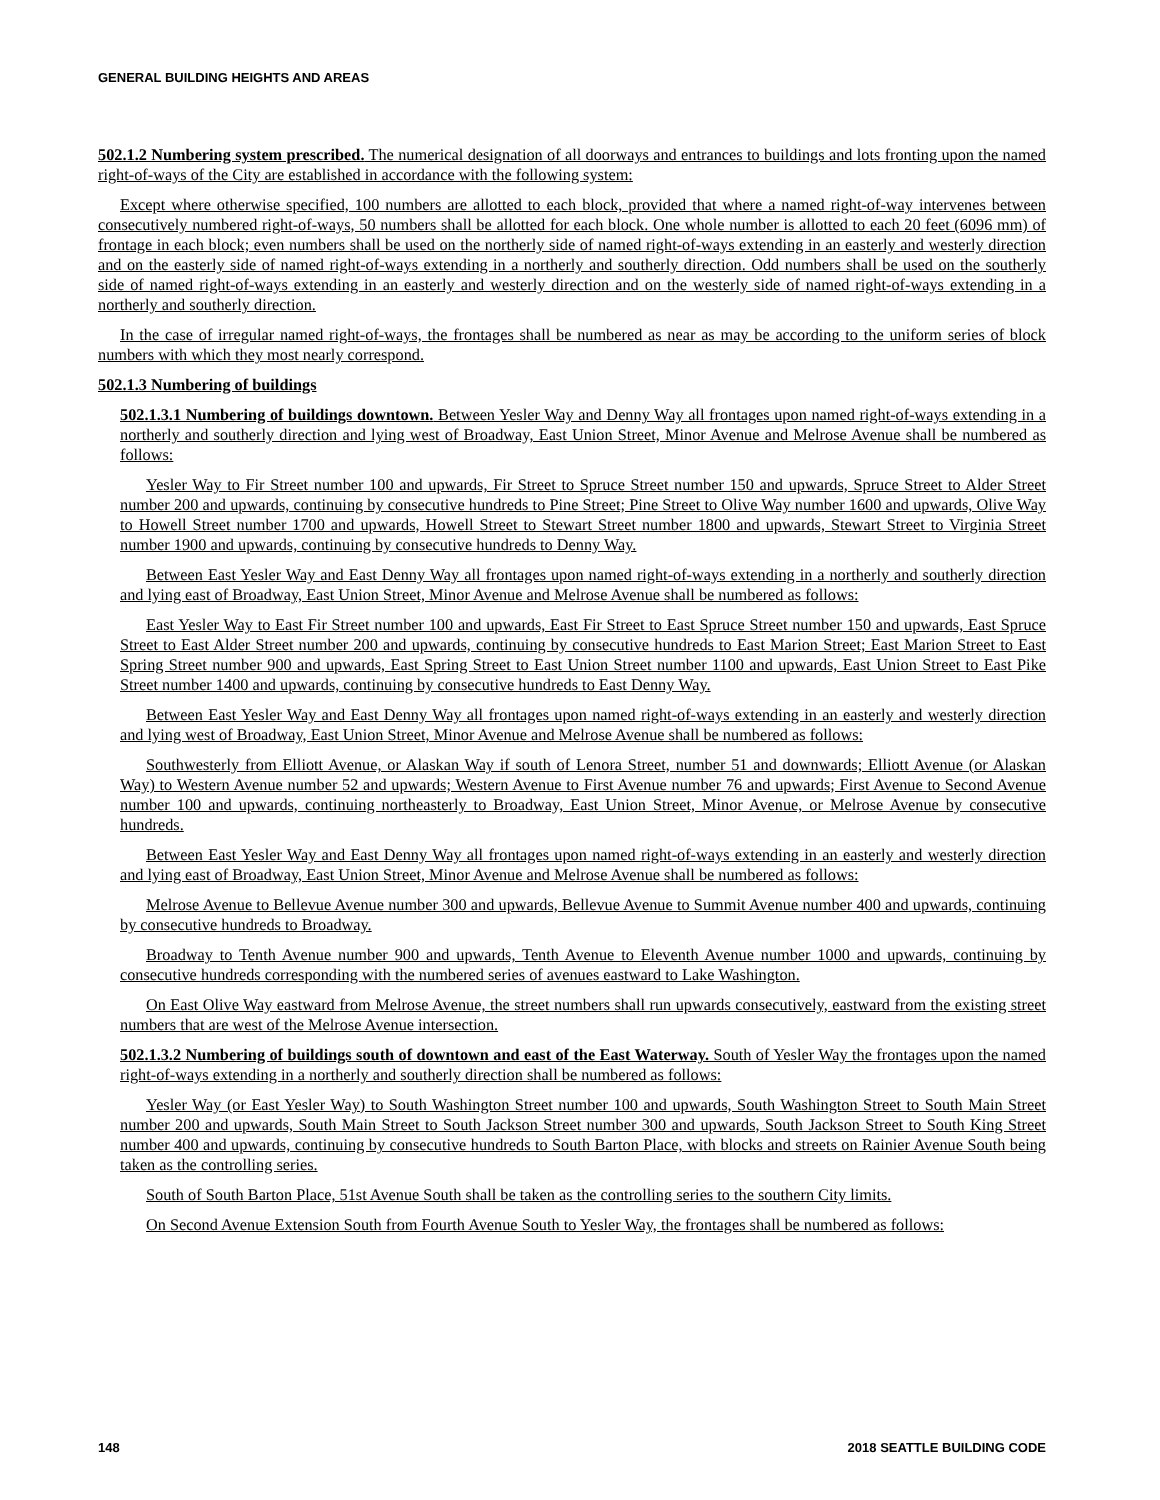GENERAL BUILDING HEIGHTS AND AREAS
502.1.2 Numbering system prescribed. The numerical designation of all doorways and entrances to buildings and lots fronting upon the named right-of-ways of the City are established in accordance with the following system:
Except where otherwise specified, 100 numbers are allotted to each block, provided that where a named right-of-way intervenes between consecutively numbered right-of-ways, 50 numbers shall be allotted for each block. One whole number is allotted to each 20 feet (6096 mm) of frontage in each block; even numbers shall be used on the northerly side of named right-of-ways extending in an easterly and westerly direction and on the easterly side of named right-of-ways extending in a northerly and southerly direction. Odd numbers shall be used on the southerly side of named right-of-ways extending in an easterly and westerly direction and on the westerly side of named right-of-ways extending in a northerly and southerly direction.
In the case of irregular named right-of-ways, the frontages shall be numbered as near as may be according to the uniform series of block numbers with which they most nearly correspond.
502.1.3 Numbering of buildings
502.1.3.1 Numbering of buildings downtown. Between Yesler Way and Denny Way all frontages upon named right-of-ways extending in a northerly and southerly direction and lying west of Broadway, East Union Street, Minor Avenue and Melrose Avenue shall be numbered as follows:
Yesler Way to Fir Street number 100 and upwards, Fir Street to Spruce Street number 150 and upwards, Spruce Street to Alder Street number 200 and upwards, continuing by consecutive hundreds to Pine Street; Pine Street to Olive Way number 1600 and upwards, Olive Way to Howell Street number 1700 and upwards, Howell Street to Stewart Street number 1800 and upwards, Stewart Street to Virginia Street number 1900 and upwards, continuing by consecutive hundreds to Denny Way.
Between East Yesler Way and East Denny Way all frontages upon named right-of-ways extending in a northerly and southerly direction and lying east of Broadway, East Union Street, Minor Avenue and Melrose Avenue shall be numbered as follows:
East Yesler Way to East Fir Street number 100 and upwards, East Fir Street to East Spruce Street number 150 and upwards, East Spruce Street to East Alder Street number 200 and upwards, continuing by consecutive hundreds to East Marion Street; East Marion Street to East Spring Street number 900 and upwards, East Spring Street to East Union Street number 1100 and upwards, East Union Street to East Pike Street number 1400 and upwards, continuing by consecutive hundreds to East Denny Way.
Between East Yesler Way and East Denny Way all frontages upon named right-of-ways extending in an easterly and westerly direction and lying west of Broadway, East Union Street, Minor Avenue and Melrose Avenue shall be numbered as follows:
Southwesterly from Elliott Avenue, or Alaskan Way if south of Lenora Street, number 51 and downwards; Elliott Avenue (or Alaskan Way) to Western Avenue number 52 and upwards; Western Avenue to First Avenue number 76 and upwards; First Avenue to Second Avenue number 100 and upwards, continuing northeasterly to Broadway, East Union Street, Minor Avenue, or Melrose Avenue by consecutive hundreds.
Between East Yesler Way and East Denny Way all frontages upon named right-of-ways extending in an easterly and westerly direction and lying east of Broadway, East Union Street, Minor Avenue and Melrose Avenue shall be numbered as follows:
Melrose Avenue to Bellevue Avenue number 300 and upwards, Bellevue Avenue to Summit Avenue number 400 and upwards, continuing by consecutive hundreds to Broadway.
Broadway to Tenth Avenue number 900 and upwards, Tenth Avenue to Eleventh Avenue number 1000 and upwards, continuing by consecutive hundreds corresponding with the numbered series of avenues eastward to Lake Washington.
On East Olive Way eastward from Melrose Avenue, the street numbers shall run upwards consecutively, eastward from the existing street numbers that are west of the Melrose Avenue intersection.
502.1.3.2 Numbering of buildings south of downtown and east of the East Waterway. South of Yesler Way the frontages upon the named right-of-ways extending in a northerly and southerly direction shall be numbered as follows:
Yesler Way (or East Yesler Way) to South Washington Street number 100 and upwards, South Washington Street to South Main Street number 200 and upwards, South Main Street to South Jackson Street number 300 and upwards, South Jackson Street to South King Street number 400 and upwards, continuing by consecutive hundreds to South Barton Place, with blocks and streets on Rainier Avenue South being taken as the controlling series.
South of South Barton Place, 51st Avenue South shall be taken as the controlling series to the southern City limits.
On Second Avenue Extension South from Fourth Avenue South to Yesler Way, the frontages shall be numbered as follows:
148 2018 SEATTLE BUILDING CODE